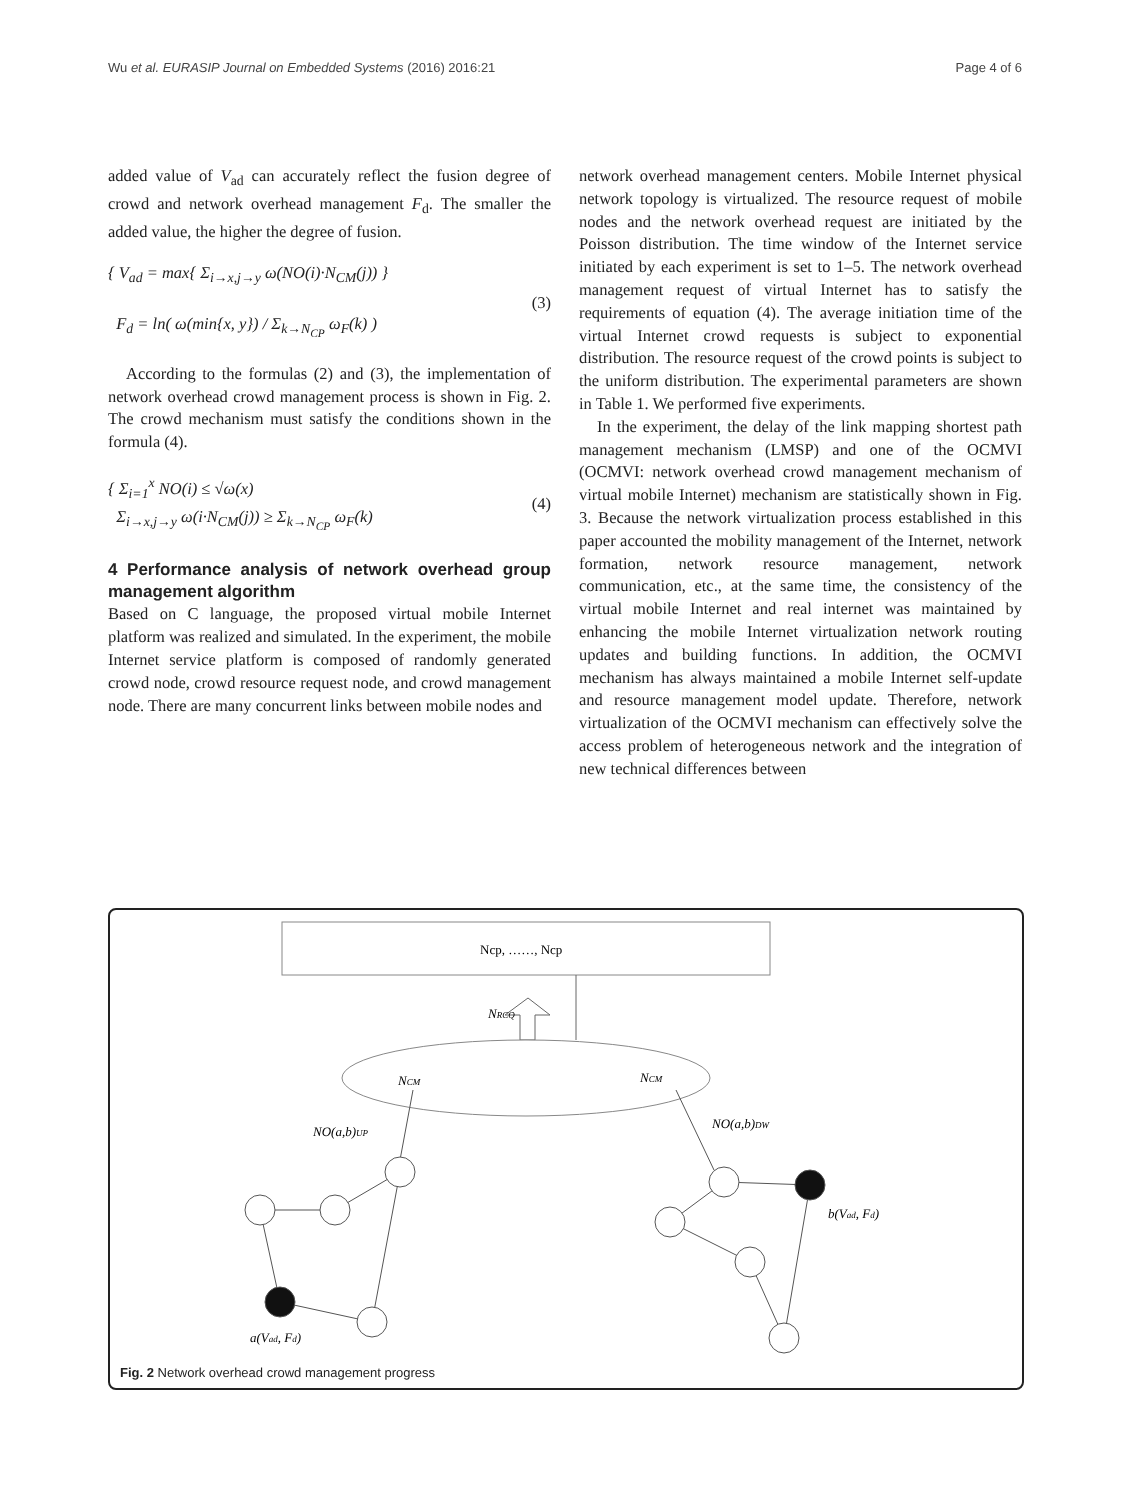Wu et al. EURASIP Journal on Embedded Systems (2016) 2016:21 Page 4 of 6
added value of V<sub>ad</sub> can accurately reflect the fusion degree of crowd and network overhead management F<sub>d</sub>. The smaller the added value, the higher the degree of fusion.
{ V<sub>ad</sub> = max{ Σ<sub>i→x,j→y</sub> ω(NO(i)·N<sub>CM</sub>(j)) }
F<sub>d</sub> = ln( ω(min{x, y}) / Σ<sub>k→N<sub>CP</sub></sub> ω<sub>F</sub>(k) )
(3)
According to the formulas (2) and (3), the implementation of network overhead crowd management process is shown in Fig. 2. The crowd mechanism must satisfy the conditions shown in the formula (4).
{ Σ<sub>i=1</sub><sup>x</sup> NO(i) ≤ √ω(x)
Σ<sub>i→x,j→y</sub> ω(i·N<sub>CM</sub>(j)) ≥ Σ<sub>k→N<sub>CP</sub></sub> ω<sub>F</sub>(k)
(4)
4 Performance analysis of network overhead group management algorithm
Based on C language, the proposed virtual mobile Internet platform was realized and simulated. In the experiment, the mobile Internet service platform is composed of randomly generated crowd node, crowd resource request node, and crowd management node. There are many concurrent links between mobile nodes and
network overhead management centers. Mobile Internet physical network topology is virtualized. The resource request of mobile nodes and the network overhead request are initiated by the Poisson distribution. The time window of the Internet service initiated by each experiment is set to 1–5. The network overhead management request of virtual Internet has to satisfy the requirements of equation (4). The average initiation time of the virtual Internet crowd requests is subject to exponential distribution. The resource request of the crowd points is subject to the uniform distribution. The experimental parameters are shown in Table 1. We performed five experiments.
In the experiment, the delay of the link mapping shortest path management mechanism (LMSP) and one of the OCMVI (OCMVI: network overhead crowd management mechanism of virtual mobile Internet) mechanism are statistically shown in Fig. 3. Because the network virtualization process established in this paper accounted the mobility management of the Internet, network formation, network resource management, network communication, etc., at the same time, the consistency of the virtual mobile Internet and real internet was maintained by enhancing the mobile Internet virtualization network routing updates and building functions. In addition, the OCMVI mechanism has always maintained a mobile Internet self-update and resource management model update. Therefore, network virtualization of the OCMVI mechanism can effectively solve the access problem of heterogeneous network and the integration of new technical differences between
Ncp, ……, Ncp
NRCQ
NCM
NCM
NO(a,b)UP
NO(a,b)DW
a(Vad, Fd)
b(Vad, Fd)
Fig. 2 Network overhead crowd management progress